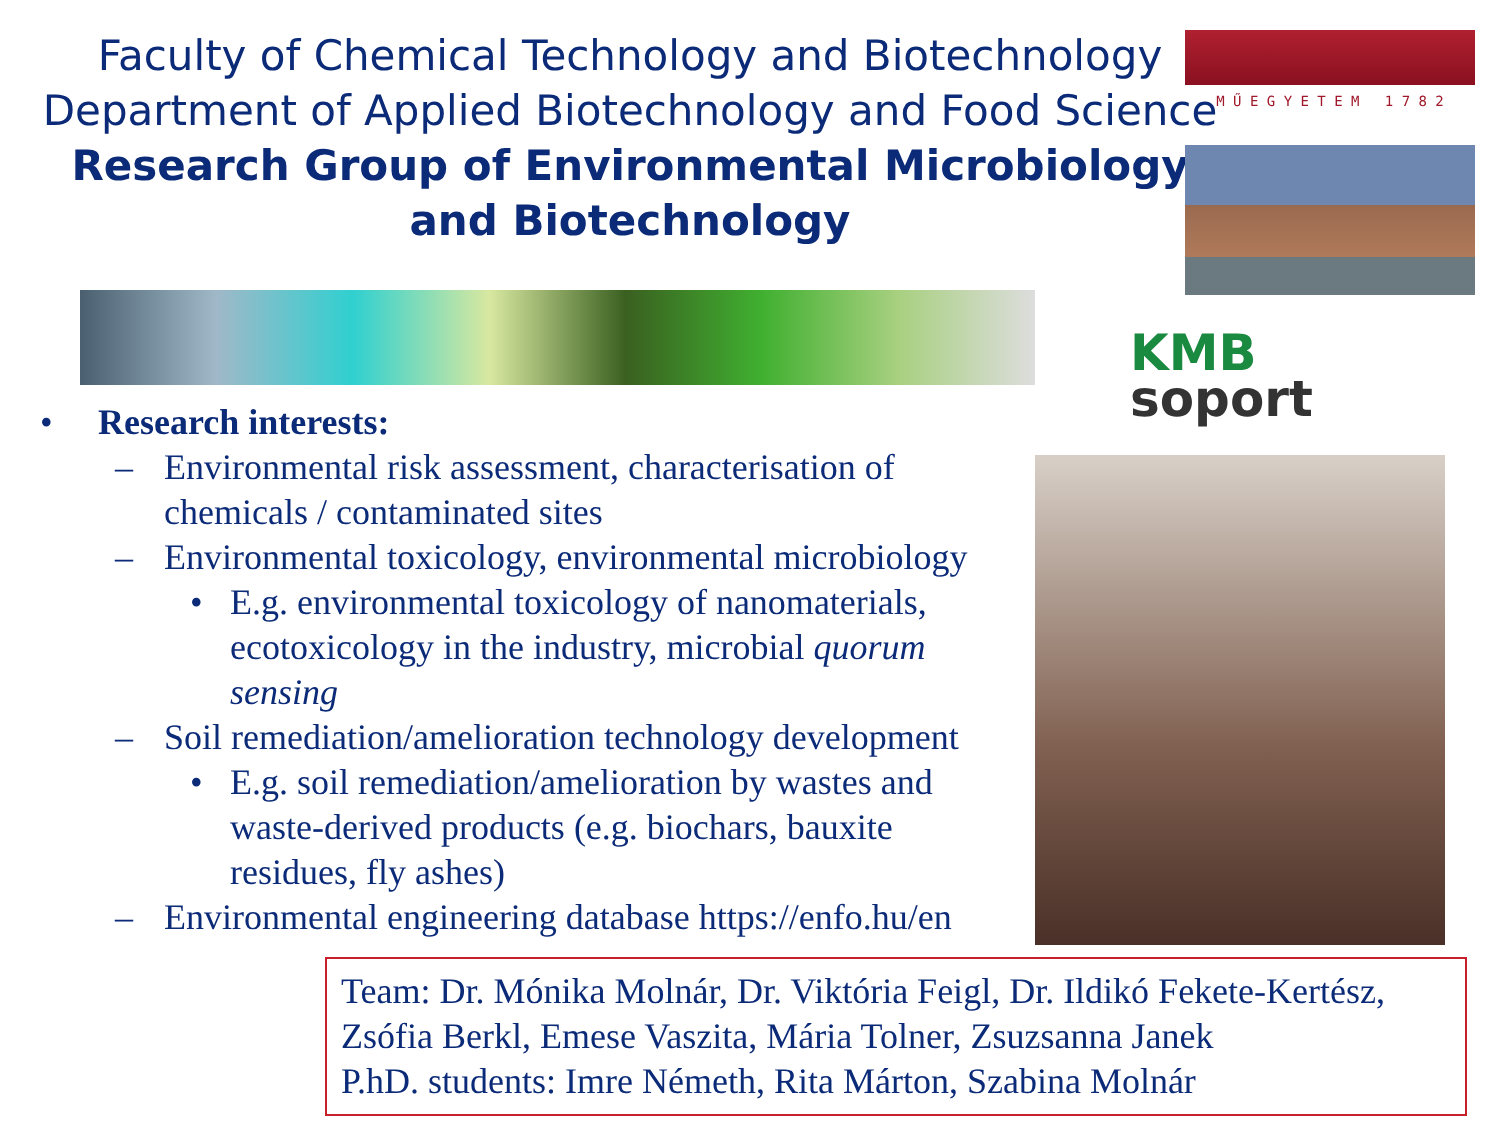Faculty of Chemical Technology and Biotechnology
Department of Applied Biotechnology and Food Science
Research Group of Environmental Microbiology and Biotechnology
M Ű E G Y E T E M 1 7 8 2
KMB
soport
• Research interests:
– Environmental risk assessment, characterisation of chemicals / contaminated sites
– Environmental toxicology, environmental microbiology
• E.g. environmental toxicology of nanomaterials, ecotoxicology in the industry, microbial quorum sensing
– Soil remediation/amelioration technology development
• E.g. soil remediation/amelioration by wastes and waste-derived products (e.g. biochars, bauxite residues, fly ashes)
– Environmental engineering database https://enfo.hu/en
Team: Dr. Mónika Molnár, Dr. Viktória Feigl, Dr. Ildikó Fekete-Kertész, Zsófia Berkl, Emese Vaszita, Mária Tolner, Zsuzsanna Janek
P.hD. students: Imre Németh, Rita Márton, Szabina Molnár